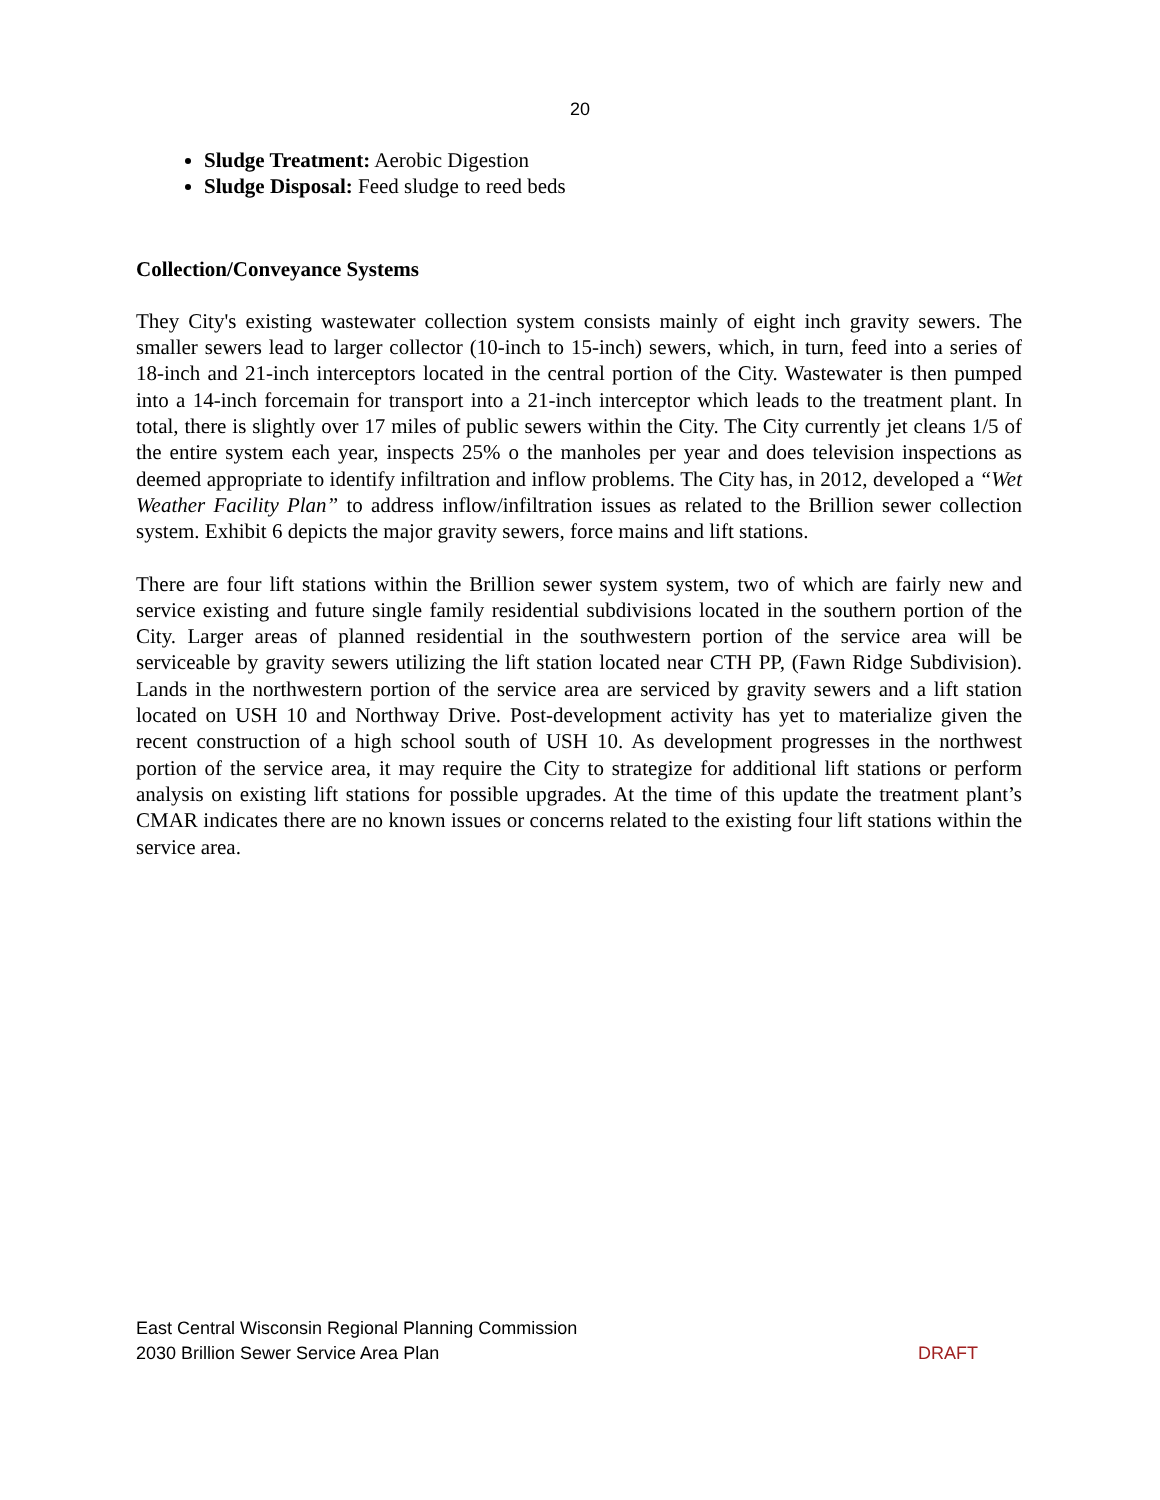20
Sludge Treatment: Aerobic Digestion
Sludge Disposal: Feed sludge to reed beds
Collection/Conveyance Systems
They City's existing wastewater collection system consists mainly of eight inch gravity sewers. The smaller sewers lead to larger collector (10-inch to 15-inch) sewers, which, in turn, feed into a series of 18-inch and 21-inch interceptors located in the central portion of the City. Wastewater is then pumped into a 14-inch forcemain for transport into a 21-inch interceptor which leads to the treatment plant. In total, there is slightly over 17 miles of public sewers within the City. The City currently jet cleans 1/5 of the entire system each year, inspects 25% o the manholes per year and does television inspections as deemed appropriate to identify infiltration and inflow problems. The City has, in 2012, developed a “Wet Weather Facility Plan” to address inflow/infiltration issues as related to the Brillion sewer collection system. Exhibit 6 depicts the major gravity sewers, force mains and lift stations.
There are four lift stations within the Brillion sewer system system, two of which are fairly new and service existing and future single family residential subdivisions located in the southern portion of the City. Larger areas of planned residential in the southwestern portion of the service area will be serviceable by gravity sewers utilizing the lift station located near CTH PP, (Fawn Ridge Subdivision). Lands in the northwestern portion of the service area are serviced by gravity sewers and a lift station located on USH 10 and Northway Drive. Post-development activity has yet to materialize given the recent construction of a high school south of USH 10. As development progresses in the northwest portion of the service area, it may require the City to strategize for additional lift stations or perform analysis on existing lift stations for possible upgrades. At the time of this update the treatment plant’s CMAR indicates there are no known issues or concerns related to the existing four lift stations within the service area.
East Central Wisconsin Regional Planning Commission
2030 Brillion Sewer Service Area Plan DRAFT